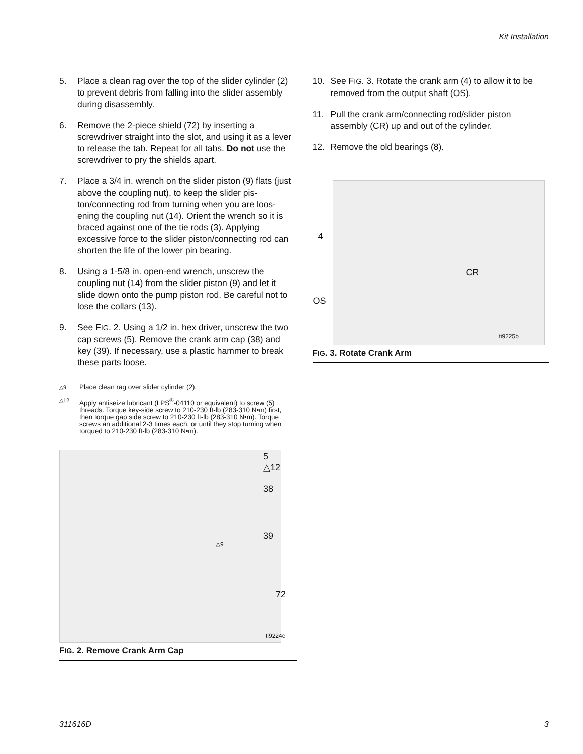Kit Installation
5. Place a clean rag over the top of the slider cylinder (2) to prevent debris from falling into the slider assembly during disassembly.
6. Remove the 2-piece shield (72) by inserting a screwdriver straight into the slot, and using it as a lever to release the tab. Repeat for all tabs. Do not use the screwdriver to pry the shields apart.
7. Place a 3/4 in. wrench on the slider piston (9) flats (just above the coupling nut), to keep the slider pis-ton/connecting rod from turning when you are loos-ening the coupling nut (14). Orient the wrench so it is braced against one of the tie rods (3). Applying excessive force to the slider piston/connecting rod can shorten the life of the lower pin bearing.
8. Using a 1-5/8 in. open-end wrench, unscrew the coupling nut (14) from the slider piston (9) and let it slide down onto the pump piston rod. Be careful not to lose the collars (13).
9. See FIG. 2. Using a 1/2 in. hex driver, unscrew the two cap screws (5). Remove the crank arm cap (38) and key (39). If necessary, use a plastic hammer to break these parts loose.
△9 Place clean rag over slider cylinder (2).
△12 Apply antiseize lubricant (LPS<sup>®</sup>-04110 or equivalent) to screw (5) threads. Torque key-side screw to 210-230 ft-lb (283-310 N•m) first, then torque gap side screw to 210-230 ft-lb (283-310 N•m). Torque screws an additional 2-3 times each, or until they stop turning when torqued to 210-230 ft-lb (283-310 N•m).
5 △12
38
39
△9
72
ti9224c
FIG. 2. Remove Crank Arm Cap
10. See FIG. 3. Rotate the crank arm (4) to allow it to be removed from the output shaft (OS).
11. Pull the crank arm/connecting rod/slider piston assembly (CR) up and out of the cylinder.
12. Remove the old bearings (8).
4
CR
OS
ti9225b
FIG. 3. Rotate Crank Arm
311616D 3